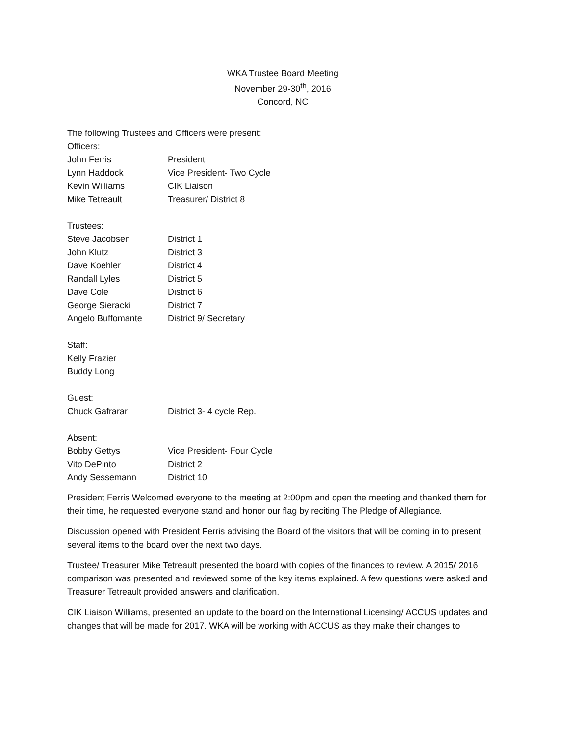WKA Trustee Board Meeting
November 29-30<sup>th</sup>, 2016
Concord, NC
The following Trustees and Officers were present:
Officers:
| John Ferris | President |
| Lynn Haddock | Vice President- Two Cycle |
| Kevin Williams | CIK Liaison |
| Mike Tetreault | Treasurer/ District 8 |
Trustees:
| Steve Jacobsen | District 1 |
| John Klutz | District 3 |
| Dave Koehler | District 4 |
| Randall Lyles | District 5 |
| Dave Cole | District 6 |
| George Sieracki | District 7 |
| Angelo Buffomante | District 9/ Secretary |
Staff:
Kelly Frazier
Buddy Long
Guest:
| Chuck Gafrarar | District 3- 4 cycle Rep. |
Absent:
| Bobby Gettys | Vice President- Four Cycle |
| Vito DePinto | District 2 |
| Andy Sessemann | District 10 |
President Ferris Welcomed everyone to the meeting at 2:00pm and open the meeting and thanked them for their time, he requested everyone stand and honor our flag by reciting The Pledge of Allegiance.
Discussion opened with President Ferris advising the Board of the visitors that will be coming in to present several items to the board over the next two days.
Trustee/ Treasurer Mike Tetreault presented the board with copies of the finances to review. A 2015/ 2016 comparison was presented and reviewed some of the key items explained. A few questions were asked and Treasurer Tetreault provided answers and clarification.
CIK Liaison Williams, presented an update to the board on the International Licensing/ ACCUS updates and changes that will be made for 2017. WKA will be working with ACCUS as they make their changes to